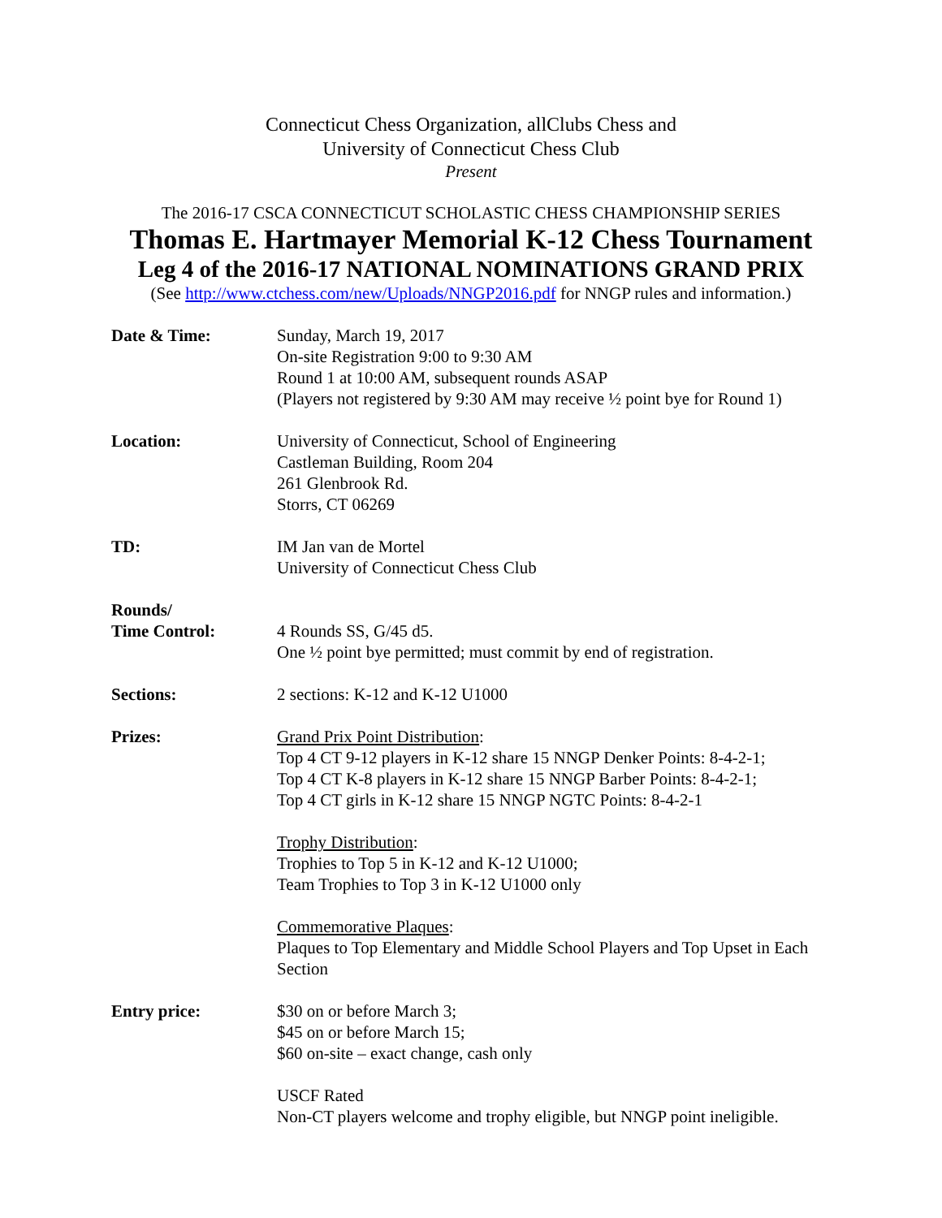Connecticut Chess Organization, allClubs Chess and
University of Connecticut Chess Club
Present
The 2016-17 CSCA CONNECTICUT SCHOLASTIC CHESS CHAMPIONSHIP SERIES
Thomas E. Hartmayer Memorial K-12 Chess Tournament
Leg 4 of the 2016-17 NATIONAL NOMINATIONS GRAND PRIX
(See http://www.ctchess.com/new/Uploads/NNGP2016.pdf for NNGP rules and information.)
Date & Time: Sunday, March 19, 2017
On-site Registration 9:00 to 9:30 AM
Round 1 at 10:00 AM, subsequent rounds ASAP
(Players not registered by 9:30 AM may receive ½ point bye for Round 1)
Location: University of Connecticut, School of Engineering
Castleman Building, Room 204
261 Glenbrook Rd.
Storrs, CT 06269
TD: IM Jan van de Mortel
University of Connecticut Chess Club
Rounds/
Time Control:
4 Rounds SS, G/45 d5.
One ½ point bye permitted; must commit by end of registration.
Sections: 2 sections: K-12 and K-12 U1000
Prizes: Grand Prix Point Distribution:
Top 4 CT 9-12 players in K-12 share 15 NNGP Denker Points: 8-4-2-1;
Top 4 CT K-8 players in K-12 share 15 NNGP Barber Points: 8-4-2-1;
Top 4 CT girls in K-12 share 15 NNGP NGTC Points: 8-4-2-1
Trophy Distribution:
Trophies to Top 5 in K-12 and K-12 U1000;
Team Trophies to Top 3 in K-12 U1000 only
Commemorative Plaques:
Plaques to Top Elementary and Middle School Players and Top Upset in Each Section
Entry price: $30 on or before March 3;
$45 on or before March 15;
$60 on-site – exact change, cash only
USCF Rated
Non-CT players welcome and trophy eligible, but NNGP point ineligible.